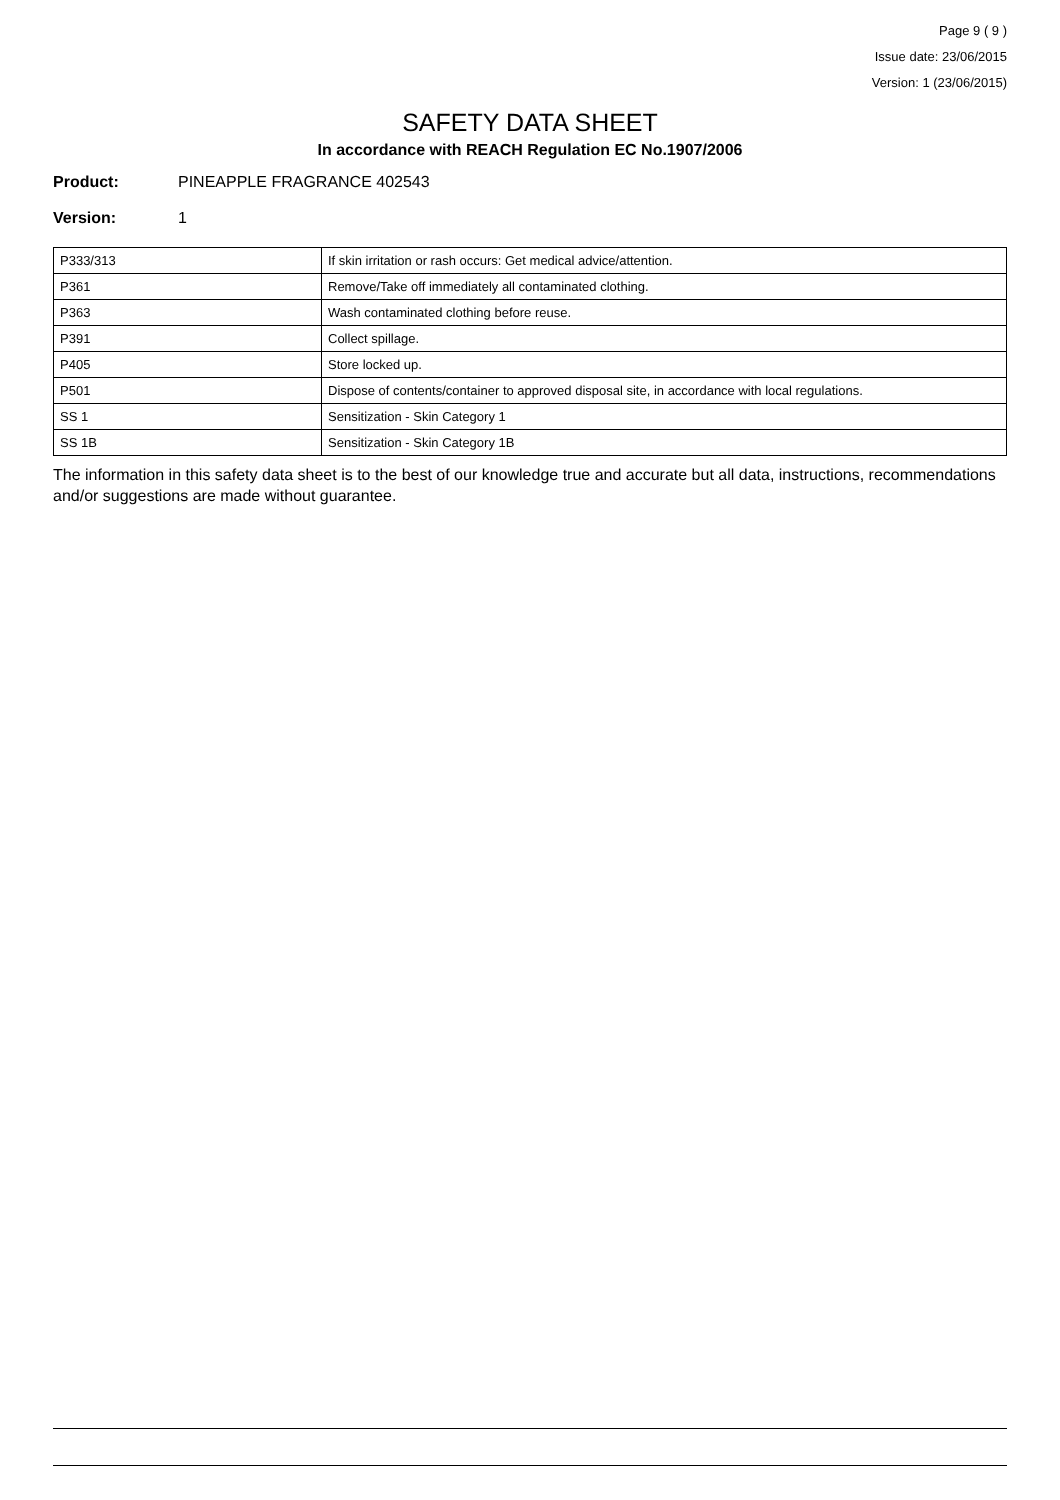Page 9 ( 9 )
Issue date: 23/06/2015
Version: 1 (23/06/2015)
SAFETY DATA SHEET
In accordance with REACH Regulation EC No.1907/2006
Product: PINEAPPLE FRAGRANCE 402543
Version: 1
| P333/313 | If skin irritation or rash occurs: Get medical advice/attention. |
| P361 | Remove/Take off immediately all contaminated clothing. |
| P363 | Wash contaminated clothing before reuse. |
| P391 | Collect spillage. |
| P405 | Store locked up. |
| P501 | Dispose of contents/container to approved disposal site, in accordance with local regulations. |
| SS 1 | Sensitization - Skin Category 1 |
| SS 1B | Sensitization - Skin Category 1B |
The information in this safety data sheet is to the best of our knowledge true and accurate but all data, instructions, recommendations and/or suggestions are made without guarantee.